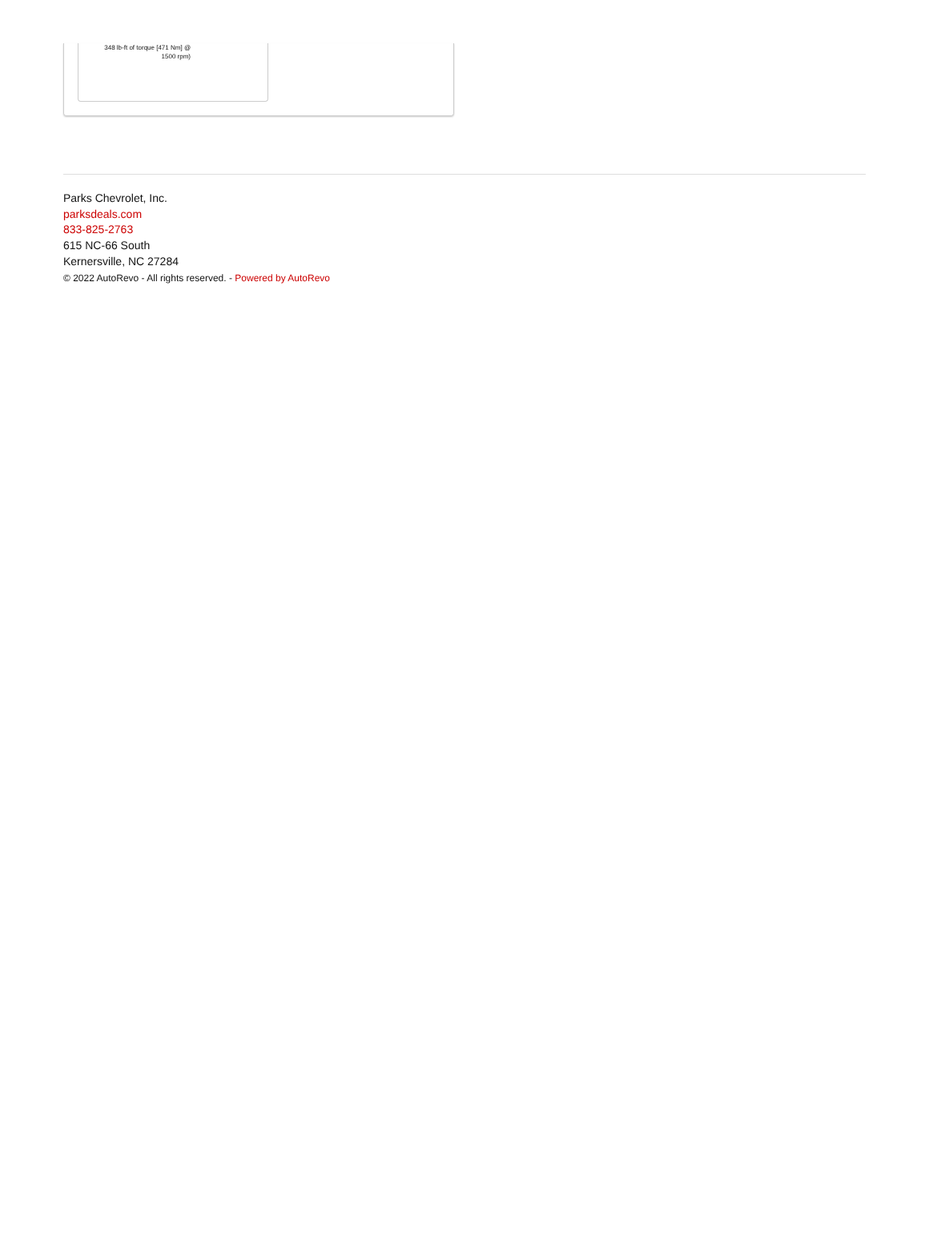348 lb-ft of torque [471 Nm] @ 1500 rpm)
Parks Chevrolet, Inc.
parksdeals.com
833-825-2763
615 NC-66 South
Kernersville, NC 27284
© 2022 AutoRevo - All rights reserved. - Powered by AutoRevo